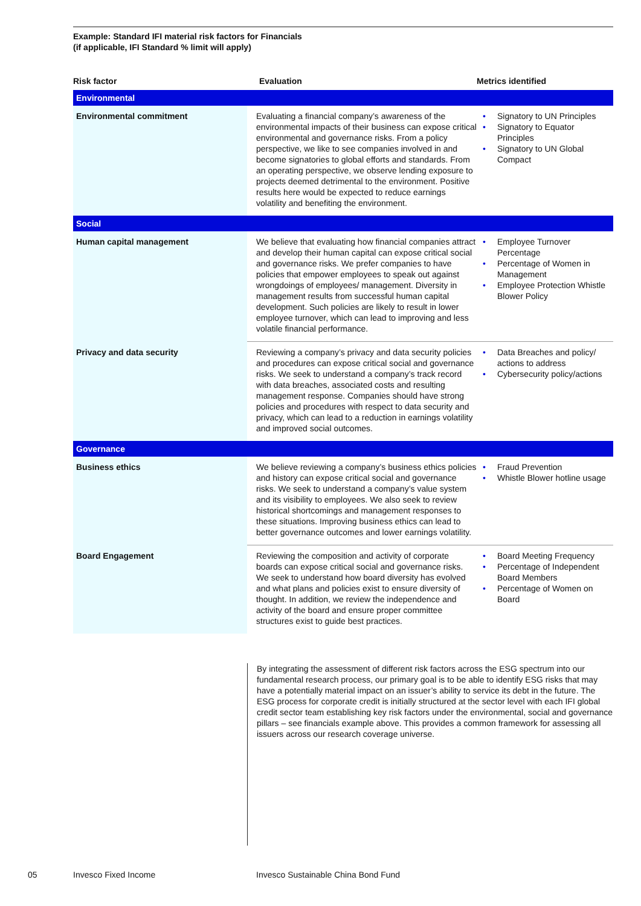Example: Standard IFI material risk factors for Financials
(if applicable, IFI Standard % limit will apply)
| Risk factor | Evaluation | Metrics identified |
| --- | --- | --- |
| Environmental | | |
| Environmental commitment | Evaluating a financial company’s awareness of the environmental impacts of their business can expose critical environmental and governance risks. From a policy perspective, we like to see companies involved in and become signatories to global efforts and standards. From an operating perspective, we observe lending exposure to projects deemed detrimental to the environment. Positive results here would be expected to reduce earnings volatility and benefiting the environment. | • Signatory to UN Principles • Signatory to Equator Principles • Signatory to UN Global Compact |
| Social | | |
| Human capital management | We believe that evaluating how financial companies attract and develop their human capital can expose critical social and governance risks. We prefer companies to have policies that empower employees to speak out against wrongdoings of employees/ management. Diversity in management results from successful human capital development. Such policies are likely to result in lower employee turnover, which can lead to improving and less volatile financial performance. | • Employee Turnover Percentage • Percentage of Women in Management • Employee Protection Whistle Blower Policy |
| Privacy and data security | Reviewing a company’s privacy and data security policies and procedures can expose critical social and governance risks. We seek to understand a company’s track record with data breaches, associated costs and resulting management response. Companies should have strong policies and procedures with respect to data security and privacy, which can lead to a reduction in earnings volatility and improved social outcomes. | • Data Breaches and policy/ actions to address • Cybersecurity policy/actions |
| Governance | | |
| Business ethics | We believe reviewing a company’s business ethics policies and history can expose critical social and governance risks. We seek to understand a company’s value system and its visibility to employees. We also seek to review historical shortcomings and management responses to these situations. Improving business ethics can lead to better governance outcomes and lower earnings volatility. | • Fraud Prevention • Whistle Blower hotline usage |
| Board Engagement | Reviewing the composition and activity of corporate boards can expose critical social and governance risks. We seek to understand how board diversity has evolved and what plans and policies exist to ensure diversity of thought. In addition, we review the independence and activity of the board and ensure proper committee structures exist to guide best practices. | • Board Meeting Frequency • Percentage of Independent Board Members • Percentage of Women on Board |
By integrating the assessment of different risk factors across the ESG spectrum into our fundamental research process, our primary goal is to be able to identify ESG risks that may have a potentially material impact on an issuer’s ability to service its debt in the future. The ESG process for corporate credit is initially structured at the sector level with each IFI global credit sector team establishing key risk factors under the environmental, social and governance pillars – see financials example above. This provides a common framework for assessing all issuers across our research coverage universe.
05 Invesco Fixed Income Invesco Sustainable China Bond Fund